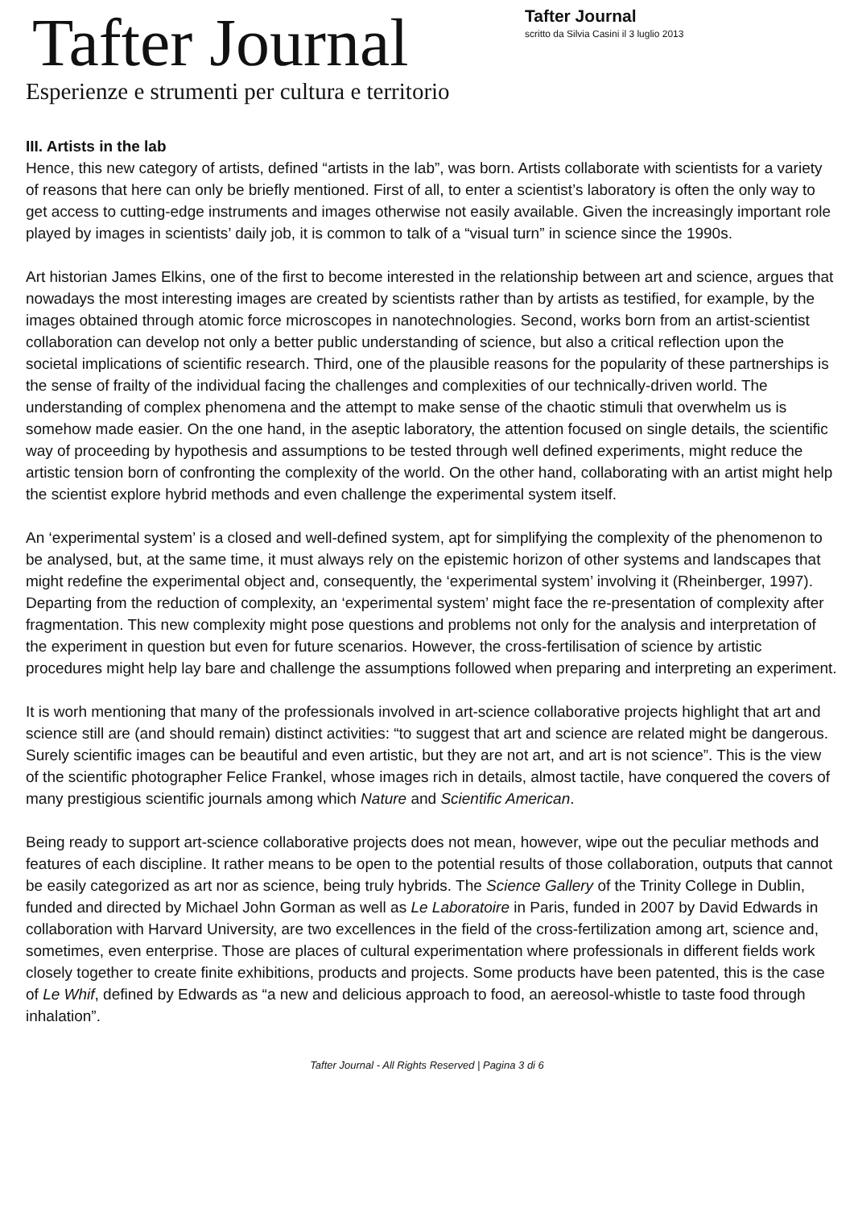Tafter Journal
Esperienze e strumenti per cultura e territorio
Tafter Journal
scritto da Silvia Casini il 3 luglio 2013
III. Artists in the lab
Hence, this new category of artists, defined “artists in the lab”, was born. Artists collaborate with scientists for a variety of reasons that here can only be briefly mentioned. First of all, to enter a scientist’s laboratory is often the only way to get access to cutting-edge instruments and images otherwise not easily available. Given the increasingly important role played by images in scientists’ daily job, it is common to talk of a “visual turn” in science since the 1990s.
Art historian James Elkins, one of the first to become interested in the relationship between art and science, argues that nowadays the most interesting images are created by scientists rather than by artists as testified, for example, by the images obtained through atomic force microscopes in nanotechnologies. Second, works born from an artist-scientist collaboration can develop not only a better public understanding of science, but also a critical reflection upon the societal implications of scientific research. Third, one of the plausible reasons for the popularity of these partnerships is the sense of frailty of the individual facing the challenges and complexities of our technically-driven world. The understanding of complex phenomena and the attempt to make sense of the chaotic stimuli that overwhelm us is somehow made easier. On the one hand, in the aseptic laboratory, the attention focused on single details, the scientific way of proceeding by hypothesis and assumptions to be tested through well defined experiments, might reduce the artistic tension born of confronting the complexity of the world. On the other hand, collaborating with an artist might help the scientist explore hybrid methods and even challenge the experimental system itself.
An ‘experimental system’ is a closed and well-defined system, apt for simplifying the complexity of the phenomenon to be analysed, but, at the same time, it must always rely on the epistemic horizon of other systems and landscapes that might redefine the experimental object and, consequently, the ‘experimental system’ involving it (Rheinberger, 1997). Departing from the reduction of complexity, an ‘experimental system’ might face the re-presentation of complexity after fragmentation. This new complexity might pose questions and problems not only for the analysis and interpretation of the experiment in question but even for future scenarios. However, the cross-fertilisation of science by artistic procedures might help lay bare and challenge the assumptions followed when preparing and interpreting an experiment.
It is worh mentioning that many of the professionals involved in art-science collaborative projects highlight that art and science still are (and should remain) distinct activities: “to suggest that art and science are related might be dangerous. Surely scientific images can be beautiful and even artistic, but they are not art, and art is not science”. This is the view of the scientific photographer Felice Frankel, whose images rich in details, almost tactile, have conquered the covers of many prestigious scientific journals among which Nature and Scientific American.
Being ready to support art-science collaborative projects does not mean, however, wipe out the peculiar methods and features of each discipline. It rather means to be open to the potential results of those collaboration, outputs that cannot be easily categorized as art nor as science, being truly hybrids. The Science Gallery of the Trinity College in Dublin, funded and directed by Michael John Gorman as well as Le Laboratoire in Paris, funded in 2007 by David Edwards in collaboration with Harvard University, are two excellences in the field of the cross-fertilization among art, science and, sometimes, even enterprise. Those are places of cultural experimentation where professionals in different fields work closely together to create finite exhibitions, products and projects. Some products have been patented, this is the case of Le Whif, defined by Edwards as “a new and delicious approach to food, an aereosol-whistle to taste food through inhalation”.
Tafter Journal - All Rights Reserved | Pagina 3 di 6